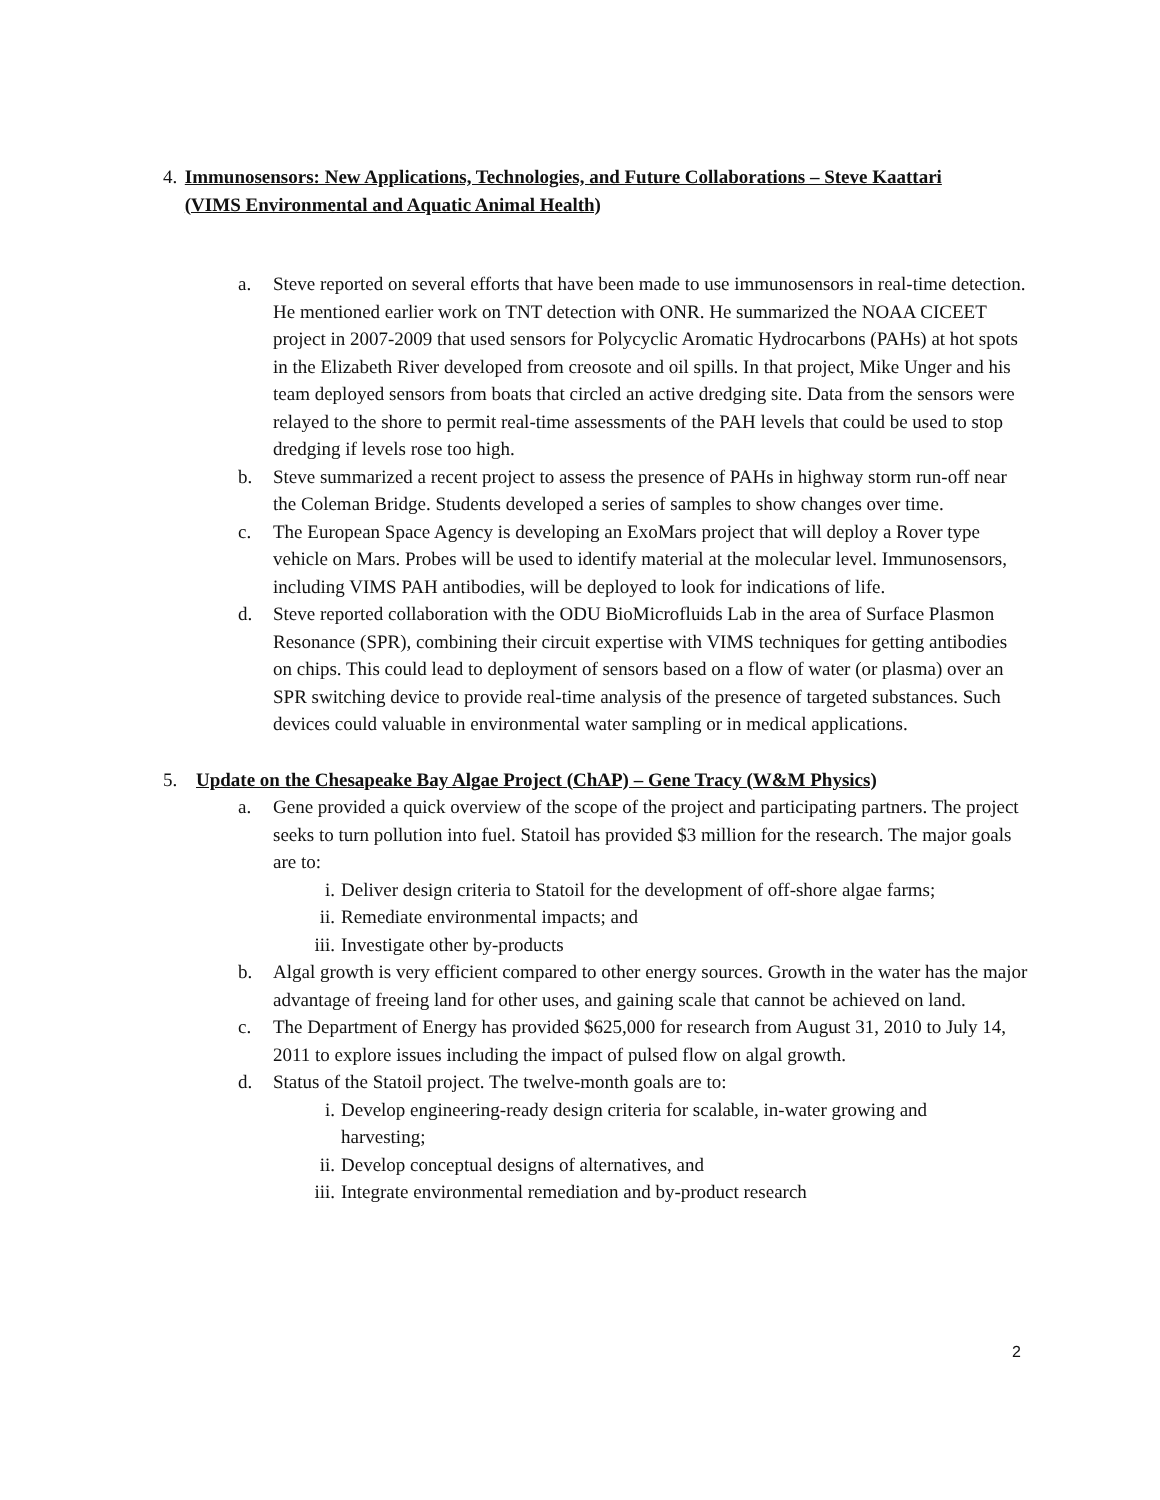4. Immunosensors: New Applications, Technologies, and Future Collaborations – Steve Kaattari (VIMS Environmental and Aquatic Animal Health)
a. Steve reported on several efforts that have been made to use immunosensors in real-time detection. He mentioned earlier work on TNT detection with ONR. He summarized the NOAA CICEET project in 2007-2009 that used sensors for Polycyclic Aromatic Hydrocarbons (PAHs) at hot spots in the Elizabeth River developed from creosote and oil spills. In that project, Mike Unger and his team deployed sensors from boats that circled an active dredging site. Data from the sensors were relayed to the shore to permit real-time assessments of the PAH levels that could be used to stop dredging if levels rose too high.
b. Steve summarized a recent project to assess the presence of PAHs in highway storm run-off near the Coleman Bridge. Students developed a series of samples to show changes over time.
c. The European Space Agency is developing an ExoMars project that will deploy a Rover type vehicle on Mars. Probes will be used to identify material at the molecular level. Immunosensors, including VIMS PAH antibodies, will be deployed to look for indications of life.
d. Steve reported collaboration with the ODU BioMicrofluids Lab in the area of Surface Plasmon Resonance (SPR), combining their circuit expertise with VIMS techniques for getting antibodies on chips. This could lead to deployment of sensors based on a flow of water (or plasma) over an SPR switching device to provide real-time analysis of the presence of targeted substances. Such devices could valuable in environmental water sampling or in medical applications.
5. Update on the Chesapeake Bay Algae Project (ChAP) – Gene Tracy (W&M Physics)
a. Gene provided a quick overview of the scope of the project and participating partners. The project seeks to turn pollution into fuel. Statoil has provided $3 million for the research. The major goals are to:
i. Deliver design criteria to Statoil for the development of off-shore algae farms;
ii. Remediate environmental impacts; and
iii.
Investigate other by-products
b. Algal growth is very efficient compared to other energy sources. Growth in the water has the major advantage of freeing land for other uses, and gaining scale that cannot be achieved on land.
c. The Department of Energy has provided $625,000 for research from August 31, 2010 to July 14, 2011 to explore issues including the impact of pulsed flow on algal growth.
d. Status of the Statoil project. The twelve-month goals are to:
i. Develop engineering-ready design criteria for scalable, in-water growing and harvesting;
ii. Develop conceptual designs of alternatives, and
iii.
Integrate environmental remediation and by-product research
2